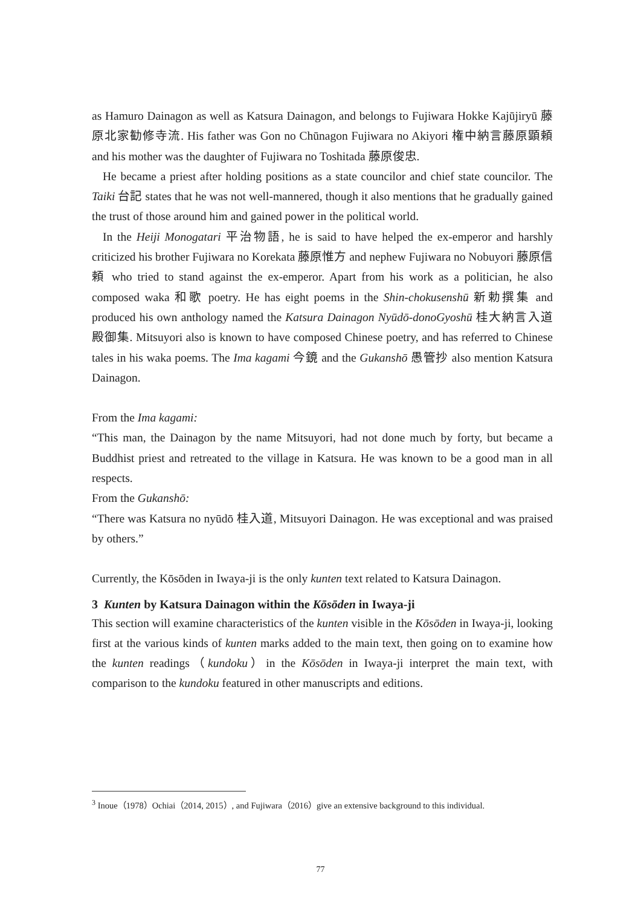as Hamuro Dainagon as well as Katsura Dainagon, and belongs to Fujiwara Hokke Kajūjiryū 藤原北家勧修寺流. His father was Gon no Chūnagon Fujiwara no Akiyori 権中納言藤原顕頼 and his mother was the daughter of Fujiwara no Toshitada 藤原俊忠.
He became a priest after holding positions as a state councilor and chief state councilor. The Taiki 台記 states that he was not well-mannered, though it also mentions that he gradually gained the trust of those around him and gained power in the political world.
In the Heiji Monogatari 平治物語, he is said to have helped the ex-emperor and harshly criticized his brother Fujiwara no Korekata 藤原惟方 and nephew Fujiwara no Nobuyori 藤原信頼 who tried to stand against the ex-emperor. Apart from his work as a politician, he also composed waka 和歌 poetry. He has eight poems in the Shin-chokusenshū 新勅撰集 and produced his own anthology named the Katsura Dainagon Nyūdō-donoGyoshū 桂大納言入道殿御集. Mitsuyori also is known to have composed Chinese poetry, and has referred to Chinese tales in his waka poems. The Ima kagami 今鏡 and the Gukanshō 愚管抄 also mention Katsura Dainagon.
From the Ima kagami:
“This man, the Dainagon by the name Mitsuyori, had not done much by forty, but became a Buddhist priest and retreated to the village in Katsura. He was known to be a good man in all respects.
From the Gukanshō:
“There was Katsura no nyūdō 桂入道, Mitsuyori Dainagon. He was exceptional and was praised by others.”
Currently, the Kōsōden in Iwaya-ji is the only kunten text related to Katsura Dainagon.
3 Kunten by Katsura Dainagon within the Kōsōden in Iwaya-ji
This section will examine characteristics of the kunten visible in the Kōsōden in Iwaya-ji, looking first at the various kinds of kunten marks added to the main text, then going on to examine how the kunten readings（kundoku）in the Kōsōden in Iwaya-ji interpret the main text, with comparison to the kundoku featured in other manuscripts and editions.
<sup>3</sup> Inoue（1978）Ochiai（2014, 2015）, and Fujiwara（2016）give an extensive background to this individual.
77